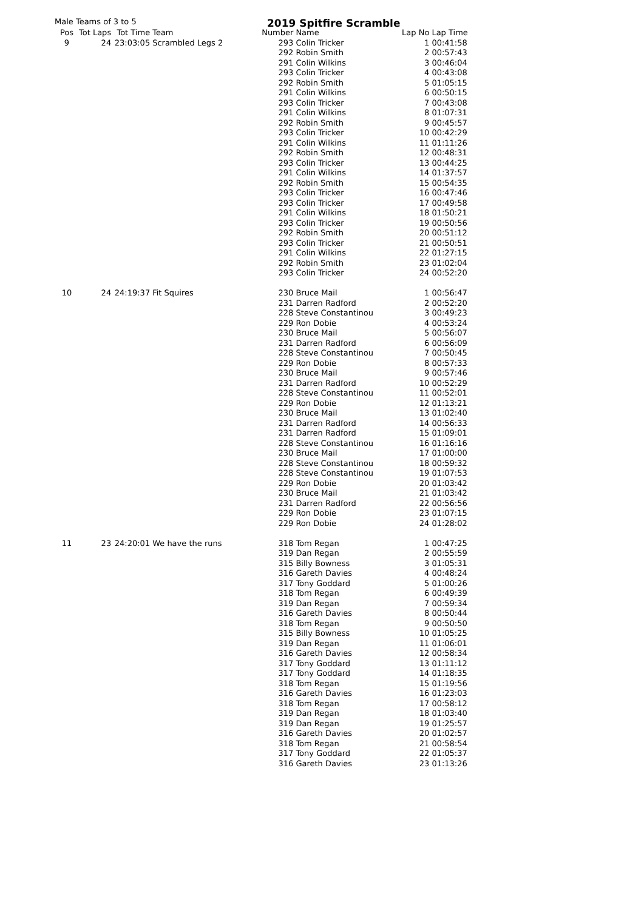Male Teams of 3 to 5
2019 Spitfire Scramble
| Pos | Tot Laps | Tot Time | Team | Number | Name | Lap No | Lap Time |
| --- | --- | --- | --- | --- | --- | --- | --- |
| 9 | 24 | 23:03:05 | Scrambled Legs 2 | 293 | Colin Tricker | 1 | 00:41:58 |
| | | | | 292 | Robin Smith | 2 | 00:57:43 |
| | | | | 291 | Colin Wilkins | 3 | 00:46:04 |
| | | | | 293 | Colin Tricker | 4 | 00:43:08 |
| | | | | 292 | Robin Smith | 5 | 01:05:15 |
| | | | | 291 | Colin Wilkins | 6 | 00:50:15 |
| | | | | 293 | Colin Tricker | 7 | 00:43:08 |
| | | | | 291 | Colin Wilkins | 8 | 01:07:31 |
| | | | | 292 | Robin Smith | 9 | 00:45:57 |
| | | | | 293 | Colin Tricker | 10 | 00:42:29 |
| | | | | 291 | Colin Wilkins | 11 | 01:11:26 |
| | | | | 292 | Robin Smith | 12 | 00:48:31 |
| | | | | 293 | Colin Tricker | 13 | 00:44:25 |
| | | | | 291 | Colin Wilkins | 14 | 01:37:57 |
| | | | | 292 | Robin Smith | 15 | 00:54:35 |
| | | | | 293 | Colin Tricker | 16 | 00:47:46 |
| | | | | 293 | Colin Tricker | 17 | 00:49:58 |
| | | | | 291 | Colin Wilkins | 18 | 01:50:21 |
| | | | | 293 | Colin Tricker | 19 | 00:50:56 |
| | | | | 292 | Robin Smith | 20 | 00:51:12 |
| | | | | 293 | Colin Tricker | 21 | 00:50:51 |
| | | | | 291 | Colin Wilkins | 22 | 01:27:15 |
| | | | | 292 | Robin Smith | 23 | 01:02:04 |
| | | | | 293 | Colin Tricker | 24 | 00:52:20 |
| 10 | 24 | 24:19:37 | Fit Squires | 230 | Bruce Mail | 1 | 00:56:47 |
| | | | | 231 | Darren Radford | 2 | 00:52:20 |
| | | | | 228 | Steve Constantinou | 3 | 00:49:23 |
| | | | | 229 | Ron Dobie | 4 | 00:53:24 |
| | | | | 230 | Bruce Mail | 5 | 00:56:07 |
| | | | | 231 | Darren Radford | 6 | 00:56:09 |
| | | | | 228 | Steve Constantinou | 7 | 00:50:45 |
| | | | | 229 | Ron Dobie | 8 | 00:57:33 |
| | | | | 230 | Bruce Mail | 9 | 00:57:46 |
| | | | | 231 | Darren Radford | 10 | 00:52:29 |
| | | | | 228 | Steve Constantinou | 11 | 00:52:01 |
| | | | | 229 | Ron Dobie | 12 | 01:13:21 |
| | | | | 230 | Bruce Mail | 13 | 01:02:40 |
| | | | | 231 | Darren Radford | 14 | 00:56:33 |
| | | | | 231 | Darren Radford | 15 | 01:09:01 |
| | | | | 228 | Steve Constantinou | 16 | 01:16:16 |
| | | | | 230 | Bruce Mail | 17 | 01:00:00 |
| | | | | 228 | Steve Constantinou | 18 | 00:59:32 |
| | | | | 228 | Steve Constantinou | 19 | 01:07:53 |
| | | | | 229 | Ron Dobie | 20 | 01:03:42 |
| | | | | 230 | Bruce Mail | 21 | 01:03:42 |
| | | | | 231 | Darren Radford | 22 | 00:56:56 |
| | | | | 229 | Ron Dobie | 23 | 01:07:15 |
| | | | | 229 | Ron Dobie | 24 | 01:28:02 |
| 11 | 23 | 24:20:01 | We have the runs | 318 | Tom Regan | 1 | 00:47:25 |
| | | | | 319 | Dan Regan | 2 | 00:55:59 |
| | | | | 315 | Billy Bowness | 3 | 01:05:31 |
| | | | | 316 | Gareth Davies | 4 | 00:48:24 |
| | | | | 317 | Tony Goddard | 5 | 01:00:26 |
| | | | | 318 | Tom Regan | 6 | 00:49:39 |
| | | | | 319 | Dan Regan | 7 | 00:59:34 |
| | | | | 316 | Gareth Davies | 8 | 00:50:44 |
| | | | | 318 | Tom Regan | 9 | 00:50:50 |
| | | | | 315 | Billy Bowness | 10 | 01:05:25 |
| | | | | 319 | Dan Regan | 11 | 01:06:01 |
| | | | | 316 | Gareth Davies | 12 | 00:58:34 |
| | | | | 317 | Tony Goddard | 13 | 01:11:12 |
| | | | | 317 | Tony Goddard | 14 | 01:18:35 |
| | | | | 318 | Tom Regan | 15 | 01:19:56 |
| | | | | 316 | Gareth Davies | 16 | 01:23:03 |
| | | | | 318 | Tom Regan | 17 | 00:58:12 |
| | | | | 319 | Dan Regan | 18 | 01:03:40 |
| | | | | 319 | Dan Regan | 19 | 01:25:57 |
| | | | | 316 | Gareth Davies | 20 | 01:02:57 |
| | | | | 318 | Tom Regan | 21 | 00:58:54 |
| | | | | 317 | Tony Goddard | 22 | 01:05:37 |
| | | | | 316 | Gareth Davies | 23 | 01:13:26 |